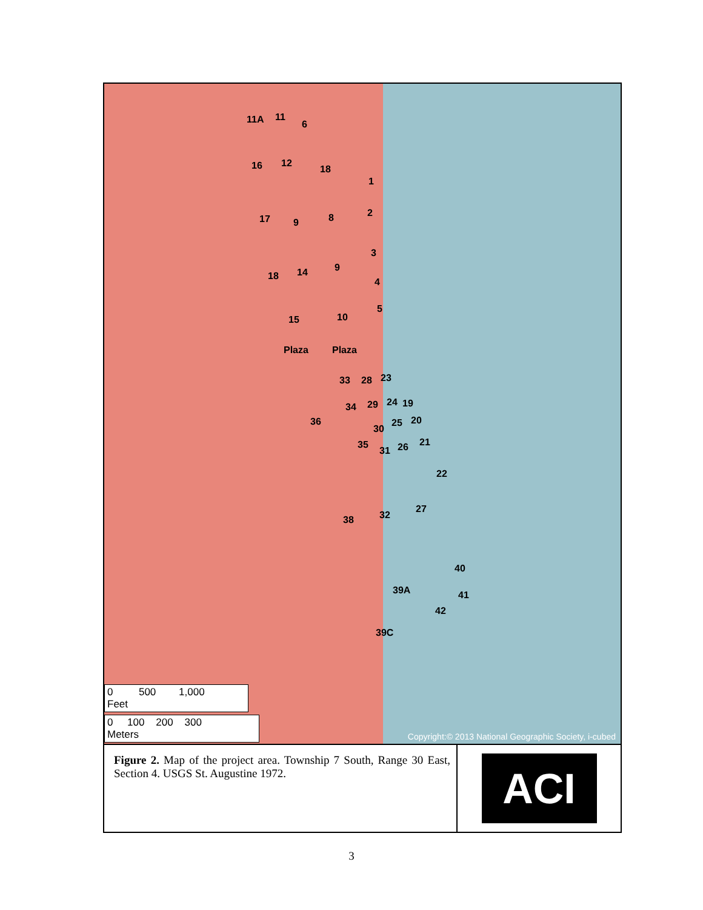11A 11
6
16 12
18
1
17 9 8 2
3
18 14 9
4
5
15 10
Plaza Plaza
33 28 23
34 29 24 19
36
30
25 20
35
31 26 21
22
27
32 38
40
39A 41
42
39C
0 500 1,000
Feet
0 100 200 300
Meters
Copyright:© 2013 National Geographic Society, i-cubed
Figure 2. Map of the project area. Township 7 South, Range 30 East, Section 4. USGS St. Augustine 1972.
ACI
3